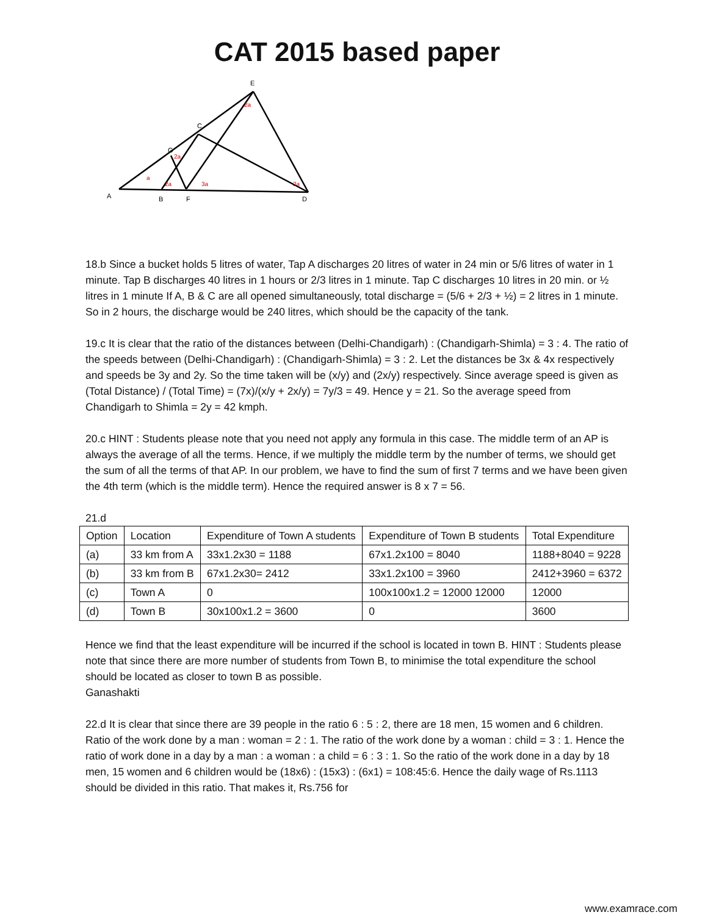CAT 2015 based paper
A
B
F
D
G
C
E
a
2a
2a
3a
2a
2a
18.b Since a bucket holds 5 litres of water, Tap A discharges 20 litres of water in 24 min or 5/6 litres of water in 1 minute. Tap B discharges 40 litres in 1 hours or 2/3 litres in 1 minute. Tap C discharges 10 litres in 20 min. or ½ litres in 1 minute If A, B & C are all opened simultaneously, total discharge = (5/6 + 2/3 + ½) = 2 litres in 1 minute. So in 2 hours, the discharge would be 240 litres, which should be the capacity of the tank.
19.c It is clear that the ratio of the distances between (Delhi-Chandigarh) : (Chandigarh-Shimla) = 3 : 4. The ratio of the speeds between (Delhi-Chandigarh) : (Chandigarh-Shimla) = 3 : 2. Let the distances be 3x & 4x respectively and speeds be 3y and 2y. So the time taken will be (x/y) and (2x/y) respectively. Since average speed is given as (Total Distance) / (Total Time) = (7x)/(x/y + 2x/y) = 7y/3 = 49. Hence y = 21. So the average speed from Chandigarh to Shimla = 2y = 42 kmph.
20.c HINT : Students please note that you need not apply any formula in this case. The middle term of an AP is always the average of all the terms. Hence, if we multiply the middle term by the number of terms, we should get the sum of all the terms of that AP. In our problem, we have to find the sum of first 7 terms and we have been given the 4th term (which is the middle term). Hence the required answer is 8 x 7 = 56.
21.d
| Option | Location | Expenditure of Town A students | Expenditure of Town B students | Total Expenditure |
| (a) | 33 km from A | 33x1.2x30 = 1188 | 67x1.2x100 = 8040 | 1188+8040 = 9228 |
| (b) | 33 km from B | 67x1.2x30= 2412 | 33x1.2x100 = 3960 | 2412+3960 = 6372 |
| (c) | Town A | 0 | 100x100x1.2 = 12000 12000 | 12000 |
| (d) | Town B | 30x100x1.2 = 3600 | 0 | 3600 |
Hence we find that the least expenditure will be incurred if the school is located in town B. HINT : Students please note that since there are more number of students from Town B, to minimise the total expenditure the school should be located as closer to town B as possible.
Ganashakti
22.d It is clear that since there are 39 people in the ratio 6 : 5 : 2, there are 18 men, 15 women and 6 children. Ratio of the work done by a man : woman = 2 : 1. The ratio of the work done by a woman : child = 3 : 1. Hence the ratio of work done in a day by a man : a woman : a child = 6 : 3 : 1. So the ratio of the work done in a day by 18 men, 15 women and 6 children would be (18x6) : (15x3) : (6x1) = 108:45:6. Hence the daily wage of Rs.1113 should be divided in this ratio. That makes it, Rs.756 for
www.examrace.com